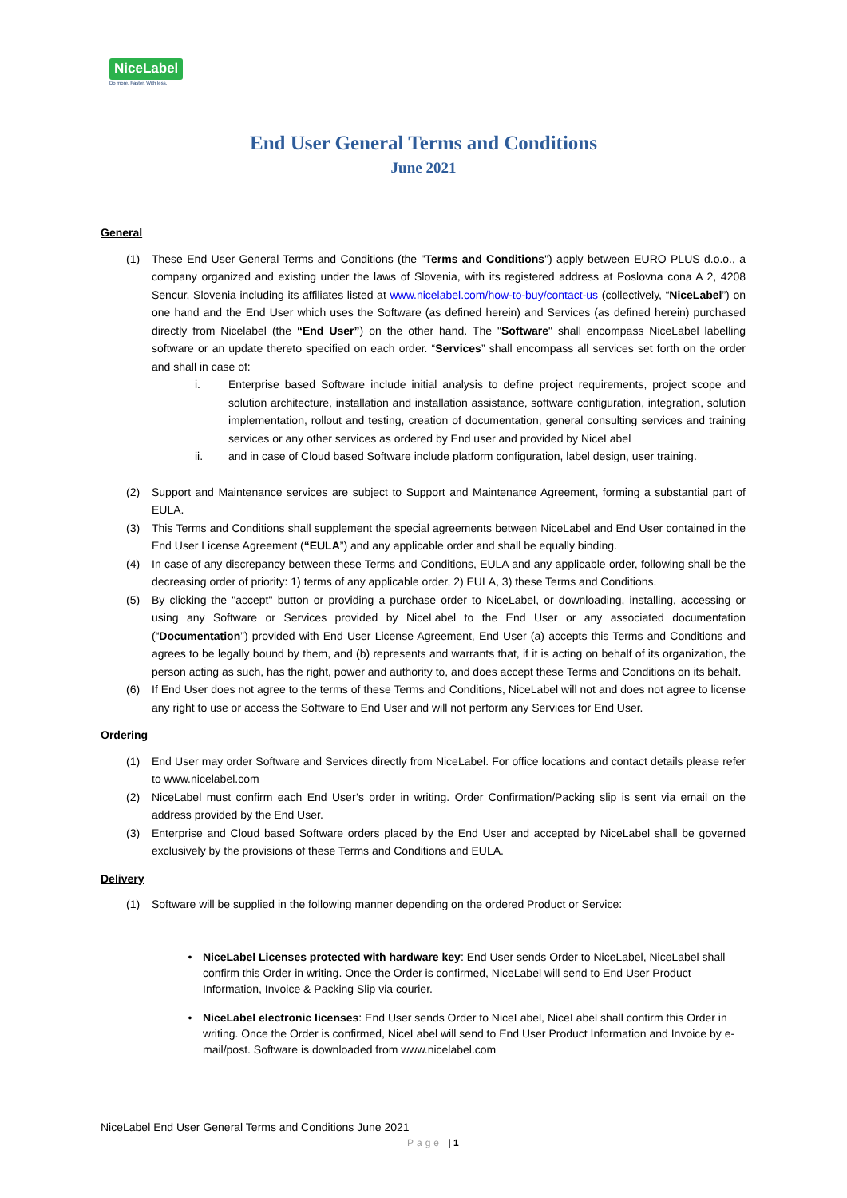NiceLabel
Do more. Faster. With less.
End User General Terms and Conditions
June 2021
General
(1) These End User General Terms and Conditions (the "Terms and Conditions") apply between EURO PLUS d.o.o., a company organized and existing under the laws of Slovenia, with its registered address at Poslovna cona A 2, 4208 Sencur, Slovenia including its affiliates listed at www.nicelabel.com/how-to-buy/contact-us (collectively, “NiceLabel”) on one hand and the End User which uses the Software (as defined herein) and Services (as defined herein) purchased directly from Nicelabel (the “End User”) on the other hand. The "Software" shall encompass NiceLabel labelling software or an update thereto specified on each order. “Services” shall encompass all services set forth on the order and shall in case of:
i. Enterprise based Software include initial analysis to define project requirements, project scope and solution architecture, installation and installation assistance, software configuration, integration, solution implementation, rollout and testing, creation of documentation, general consulting services and training services or any other services as ordered by End user and provided by NiceLabel
ii. and in case of Cloud based Software include platform configuration, label design, user training.
(2) Support and Maintenance services are subject to Support and Maintenance Agreement, forming a substantial part of EULA.
(3) This Terms and Conditions shall supplement the special agreements between NiceLabel and End User contained in the End User License Agreement (“EULA”) and any applicable order and shall be equally binding.
(4) In case of any discrepancy between these Terms and Conditions, EULA and any applicable order, following shall be the decreasing order of priority: 1) terms of any applicable order, 2) EULA, 3) these Terms and Conditions.
(5) By clicking the "accept" button or providing a purchase order to NiceLabel, or downloading, installing, accessing or using any Software or Services provided by NiceLabel to the End User or any associated documentation (“Documentation”) provided with End User License Agreement, End User (a) accepts this Terms and Conditions and agrees to be legally bound by them, and (b) represents and warrants that, if it is acting on behalf of its organization, the person acting as such, has the right, power and authority to, and does accept these Terms and Conditions on its behalf.
(6) If End User does not agree to the terms of these Terms and Conditions, NiceLabel will not and does not agree to license any right to use or access the Software to End User and will not perform any Services for End User.
Ordering
(1) End User may order Software and Services directly from NiceLabel. For office locations and contact details please refer to www.nicelabel.com
(2) NiceLabel must confirm each End User’s order in writing. Order Confirmation/Packing slip is sent via email on the address provided by the End User.
(3) Enterprise and Cloud based Software orders placed by the End User and accepted by NiceLabel shall be governed exclusively by the provisions of these Terms and Conditions and EULA.
Delivery
(1) Software will be supplied in the following manner depending on the ordered Product or Service:
• NiceLabel Licenses protected with hardware key: End User sends Order to NiceLabel, NiceLabel shall confirm this Order in writing. Once the Order is confirmed, NiceLabel will send to End User Product Information, Invoice & Packing Slip via courier.
• NiceLabel electronic licenses: End User sends Order to NiceLabel, NiceLabel shall confirm this Order in writing. Once the Order is confirmed, NiceLabel will send to End User Product Information and Invoice by e-mail/post. Software is downloaded from www.nicelabel.com
NiceLabel End User General Terms and Conditions June 2021
Page | 1